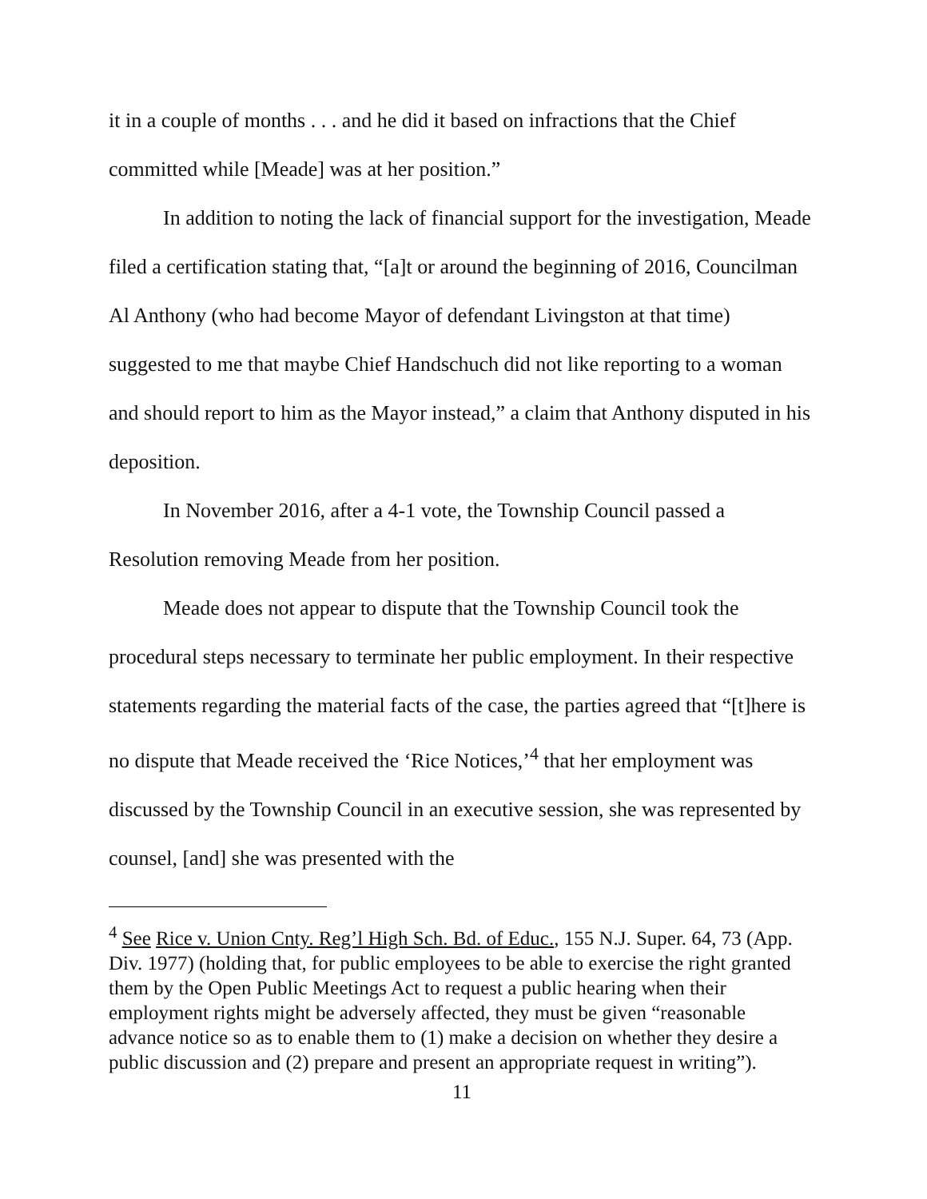it in a couple of months . . . and he did it based on infractions that the Chief committed while [Meade] was at her position.”
In addition to noting the lack of financial support for the investigation, Meade filed a certification stating that, “[a]t or around the beginning of 2016, Councilman Al Anthony (who had become Mayor of defendant Livingston at that time) suggested to me that maybe Chief Handschuch did not like reporting to a woman and should report to him as the Mayor instead,” a claim that Anthony disputed in his deposition.
In November 2016, after a 4-1 vote, the Township Council passed a Resolution removing Meade from her position.
Meade does not appear to dispute that the Township Council took the procedural steps necessary to terminate her public employment. In their respective statements regarding the material facts of the case, the parties agreed that “[t]here is no dispute that Meade received the ‘Rice Notices,’<sup>4</sup> that her employment was discussed by the Township Council in an executive session, she was represented by counsel, [and] she was presented with the
<sup>4</sup> See Rice v. Union Cnty. Reg’l High Sch. Bd. of Educ., 155 N.J. Super. 64, 73 (App. Div. 1977) (holding that, for public employees to be able to exercise the right granted them by the Open Public Meetings Act to request a public hearing when their employment rights might be adversely affected, they must be given “reasonable advance notice so as to enable them to (1) make a decision on whether they desire a public discussion and (2) prepare and present an appropriate request in writing”).
11